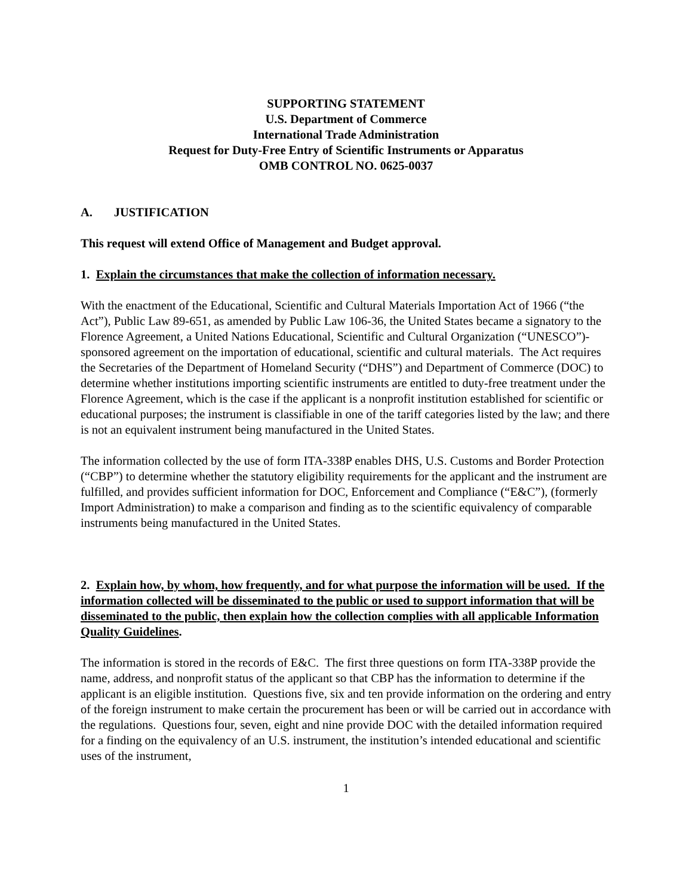SUPPORTING STATEMENT
U.S. Department of Commerce
International Trade Administration
Request for Duty-Free Entry of Scientific Instruments or Apparatus
OMB CONTROL NO. 0625-0037
A. JUSTIFICATION
This request will extend Office of Management and Budget approval.
1. Explain the circumstances that make the collection of information necessary.
With the enactment of the Educational, Scientific and Cultural Materials Importation Act of 1966 (“the Act”), Public Law 89-651, as amended by Public Law 106-36, the United States became a signatory to the Florence Agreement, a United Nations Educational, Scientific and Cultural Organization (“UNESCO”)-sponsored agreement on the importation of educational, scientific and cultural materials. The Act requires the Secretaries of the Department of Homeland Security (“DHS”) and Department of Commerce (DOC) to determine whether institutions importing scientific instruments are entitled to duty-free treatment under the Florence Agreement, which is the case if the applicant is a nonprofit institution established for scientific or educational purposes; the instrument is classifiable in one of the tariff categories listed by the law; and there is not an equivalent instrument being manufactured in the United States.
The information collected by the use of form ITA-338P enables DHS, U.S. Customs and Border Protection (“CBP”) to determine whether the statutory eligibility requirements for the applicant and the instrument are fulfilled, and provides sufficient information for DOC, Enforcement and Compliance (“E&C”), (formerly Import Administration) to make a comparison and finding as to the scientific equivalency of comparable instruments being manufactured in the United States.
2. Explain how, by whom, how frequently, and for what purpose the information will be used. If the information collected will be disseminated to the public or used to support information that will be disseminated to the public, then explain how the collection complies with all applicable Information Quality Guidelines.
The information is stored in the records of E&C. The first three questions on form ITA-338P provide the name, address, and nonprofit status of the applicant so that CBP has the information to determine if the applicant is an eligible institution. Questions five, six and ten provide information on the ordering and entry of the foreign instrument to make certain the procurement has been or will be carried out in accordance with the regulations. Questions four, seven, eight and nine provide DOC with the detailed information required for a finding on the equivalency of an U.S. instrument, the institution’s intended educational and scientific uses of the instrument,
1